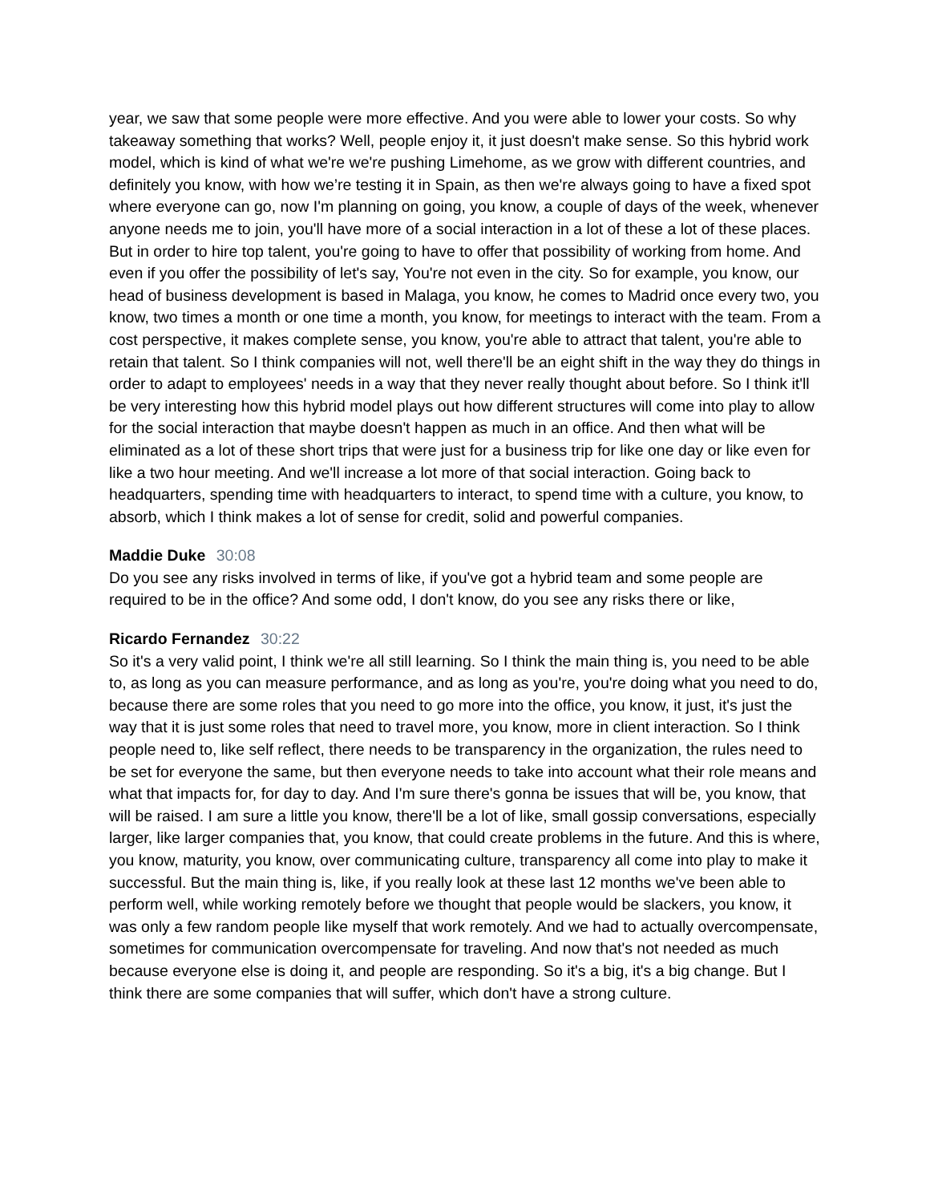year, we saw that some people were more effective. And you were able to lower your costs. So why takeaway something that works? Well, people enjoy it, it just doesn't make sense. So this hybrid work model, which is kind of what we're we're pushing Limehome, as we grow with different countries, and definitely you know, with how we’re testing it in Spain, as then we're always going to have a fixed spot where everyone can go, now I'm planning on going, you know, a couple of days of the week, whenever anyone needs me to join, you'll have more of a social interaction in a lot of these a lot of these places. But in order to hire top talent, you're going to have to offer that possibility of working from home. And even if you offer the possibility of let's say, You're not even in the city. So for example, you know, our head of business development is based in Malaga, you know, he comes to Madrid once every two, you know, two times a month or one time a month, you know, for meetings to interact with the team. From a cost perspective, it makes complete sense, you know, you're able to attract that talent, you're able to retain that talent. So I think companies will not, well there'll be an eight shift in the way they do things in order to adapt to employees' needs in a way that they never really thought about before. So I think it'll be very interesting how this hybrid model plays out how different structures will come into play to allow for the social interaction that maybe doesn't happen as much in an office. And then what will be eliminated as a lot of these short trips that were just for a business trip for like one day or like even for like a two hour meeting. And we'll increase a lot more of that social interaction. Going back to headquarters, spending time with headquarters to interact, to spend time with a culture, you know, to absorb, which I think makes a lot of sense for credit, solid and powerful companies.
Maddie Duke 30:08
Do you see any risks involved in terms of like, if you've got a hybrid team and some people are required to be in the office? And some odd, I don't know, do you see any risks there or like,
Ricardo Fernandez 30:22
So it's a very valid point, I think we're all still learning. So I think the main thing is, you need to be able to, as long as you can measure performance, and as long as you're, you're doing what you need to do, because there are some roles that you need to go more into the office, you know, it just, it's just the way that it is just some roles that need to travel more, you know, more in client interaction. So I think people need to, like self reflect, there needs to be transparency in the organization, the rules need to be set for everyone the same, but then everyone needs to take into account what their role means and what that impacts for, for day to day. And I'm sure there's gonna be issues that will be, you know, that will be raised. I am sure a little you know, there'll be a lot of like, small gossip conversations, especially larger, like larger companies that, you know, that could create problems in the future. And this is where, you know, maturity, you know, over communicating culture, transparency all come into play to make it successful. But the main thing is, like, if you really look at these last 12 months we've been able to perform well, while working remotely before we thought that people would be slackers, you know, it was only a few random people like myself that work remotely. And we had to actually overcompensate, sometimes for communication overcompensate for traveling. And now that's not needed as much because everyone else is doing it, and people are responding. So it's a big, it's a big change. But I think there are some companies that will suffer, which don't have a strong culture.